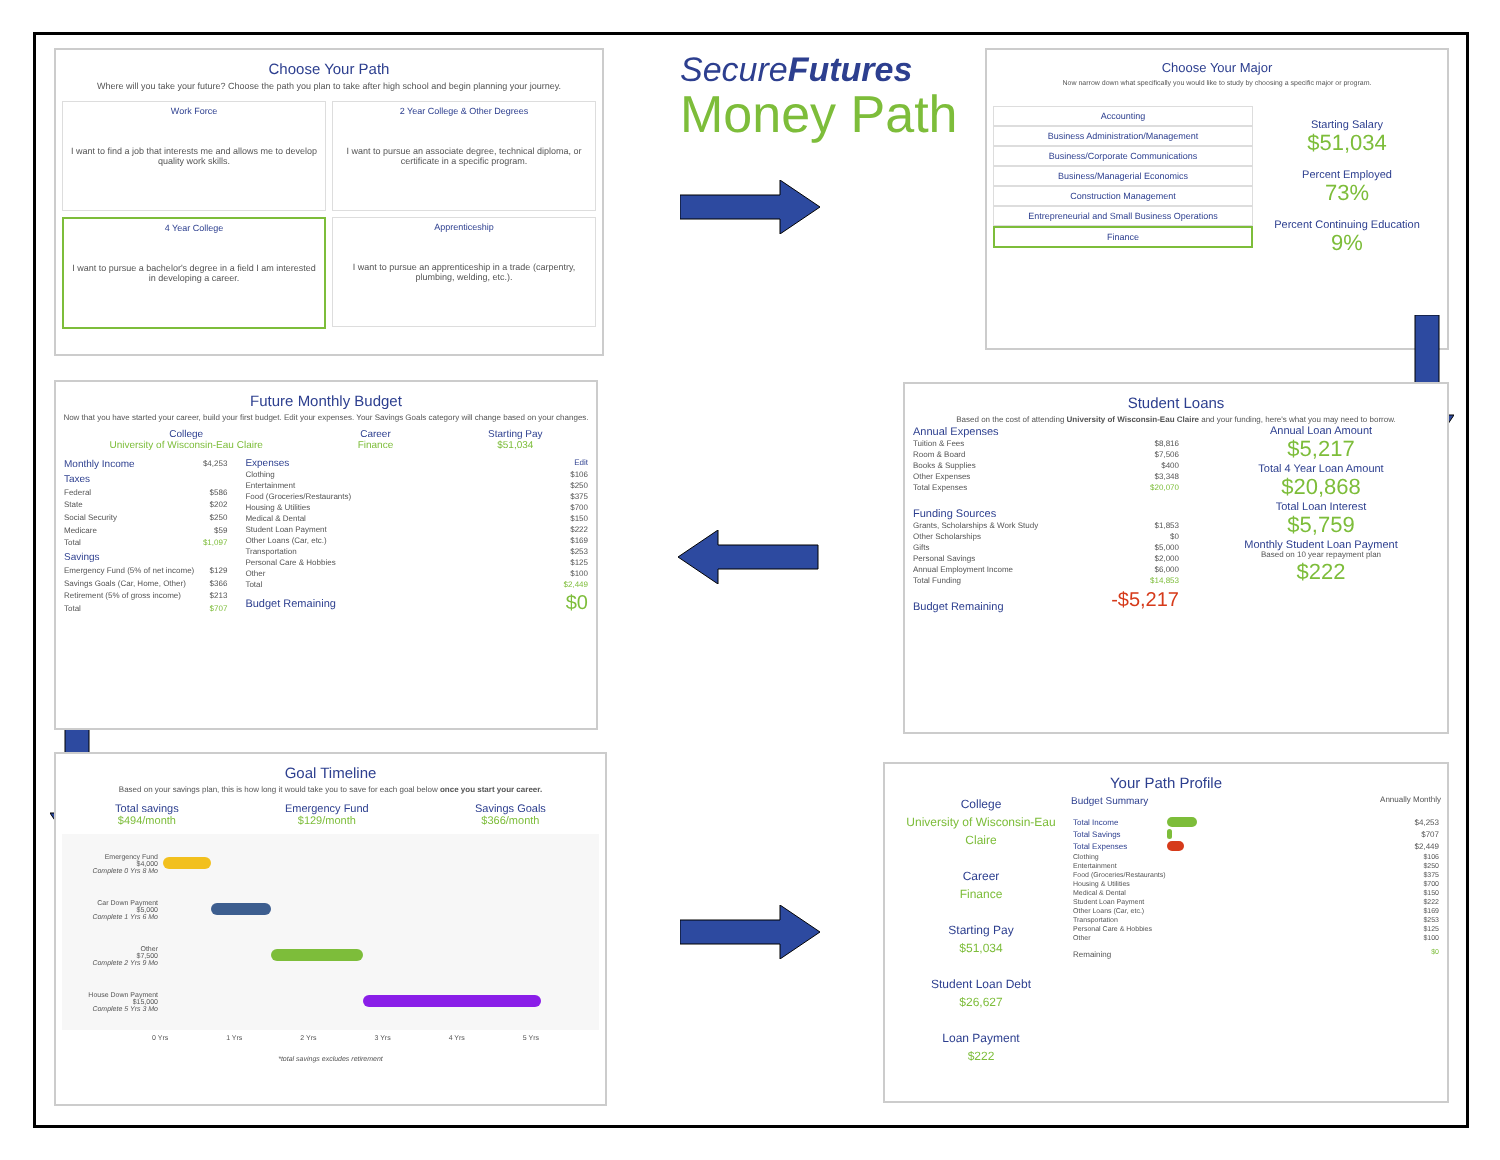Choose Your Path
Where will you take your future? Choose the path you plan to take after high school and begin planning your journey.
Work Force
I want to find a job that interests me and allows me to develop quality work skills.
2 Year College & Other Degrees
I want to pursue an associate degree, technical diploma, or certificate in a specific program.
4 Year College
I want to pursue a bachelor's degree in a field I am interested in developing a career.
Apprenticeship
I want to pursue an apprenticeship in a trade (carpentry, plumbing, welding, etc.).
SecureFutures
Money Path
Choose Your Major
Now narrow down what specifically you would like to study by choosing a specific major or program.
Accounting
Business Administration/Management
Business/Corporate Communications
Business/Managerial Economics
Construction Management
Entrepreneurial and Small Business Operations
Finance
Starting Salary
$51,034
Percent Employed
73%
Percent Continuing Education
9%
Future Monthly Budget
Now that you have started your career, build your first budget. Edit your expenses. Your Savings Goals category will change based on your changes.
College
University of Wisconsin-Eau Claire
Career
Finance
Starting Pay
$51,034
| Monthly Income | $4,253 |
| Taxes | |
| Federal | $586 |
| State | $202 |
| Social Security | $250 |
| Medicare | $59 |
| Total | $1,097 |
| Savings | |
| Emergency Fund (5% of net income) | $129 |
| Savings Goals (Car, Home, Other) | $366 |
| Retirement (5% of gross income) | $213 |
| Total | $707 |
| Expenses | Edit |
| Clothing | $106 |
| Entertainment | $250 |
| Food (Groceries/Restaurants) | $375 |
| Housing & Utilities | $700 |
| Medical & Dental | $150 |
| Student Loan Payment | $222 |
| Other Loans (Car, etc.) | $169 |
| Transportation | $253 |
| Personal Care & Hobbies | $125 |
| Other | $100 |
| Total | $2,449 |
| Budget Remaining | $0 |
Student Loans
Based on the cost of attending University of Wisconsin-Eau Claire and your funding, here's what you may need to borrow.
| Annual Expenses | |
| Tuition & Fees | $8,816 |
| Room & Board | $7,506 |
| Books & Supplies | $400 |
| Other Expenses | $3,348 |
| Total Expenses | $20,070 |
| Funding Sources | |
| Grants, Scholarships & Work Study | $1,853 |
| Other Scholarships | $0 |
| Gifts | $5,000 |
| Personal Savings | $2,000 |
| Annual Employment Income | $6,000 |
| Total Funding | $14,853 |
| Budget Remaining | -$5,217 |
Annual Loan Amount
$5,217
Total 4 Year Loan Amount
$20,868
Total Loan Interest
$5,759
Monthly Student Loan Payment
Based on 10 year repayment plan
$222
Goal Timeline
Based on your savings plan, this is how long it would take you to save for each goal below once you start your career.
Total savings
$494/month
Emergency Fund
$129/month
Savings Goals
$366/month
Emergency Fund
$4,000
Complete 0 Yrs 8 Mo
Car Down Payment
$5,000
Complete 1 Yrs 6 Mo
Other
$7,500
Complete 2 Yrs 9 Mo
House Down Payment
$15,000
Complete 5 Yrs 3 Mo
0 Yrs 1 Yrs 2 Yrs 3 Yrs 4 Yrs 5 Yrs
*total savings excludes retirement
Your Path Profile
College
University of Wisconsin-Eau Claire
Career
Finance
Starting Pay
$51,034
Student Loan Debt
$26,627
Loan Payment
$222
Budget Summary Annually Monthly
| Total Income | | $4,253 |
| Total Savings | | $707 |
| Total Expenses | | $2,449 |
| Clothing | $106 |
| Entertainment | $250 |
| Food (Groceries/Restaurants) | $375 |
| Housing & Utilities | $700 |
| Medical & Dental | $150 |
| Student Loan Payment | $222 |
| Other Loans (Car, etc.) | $169 |
| Transportation | $253 |
| Personal Care & Hobbies | $125 |
| Other | $100 |
| Remaining | $0 |